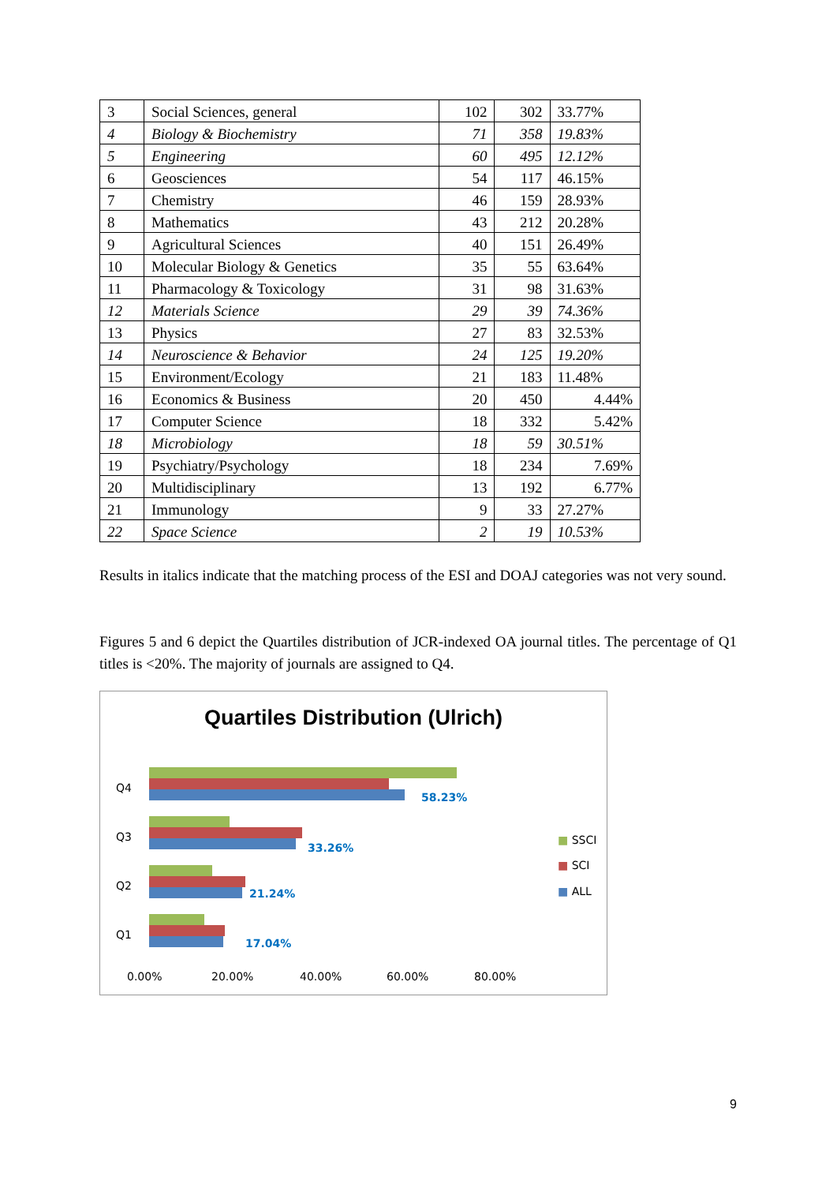| 3 | Social Sciences, general | 102 | 302 | 33.77% |
| 4 | Biology & Biochemistry | 71 | 358 | 19.83% |
| 5 | Engineering | 60 | 495 | 12.12% |
| 6 | Geosciences | 54 | 117 | 46.15% |
| 7 | Chemistry | 46 | 159 | 28.93% |
| 8 | Mathematics | 43 | 212 | 20.28% |
| 9 | Agricultural Sciences | 40 | 151 | 26.49% |
| 10 | Molecular Biology & Genetics | 35 | 55 | 63.64% |
| 11 | Pharmacology & Toxicology | 31 | 98 | 31.63% |
| 12 | Materials Science | 29 | 39 | 74.36% |
| 13 | Physics | 27 | 83 | 32.53% |
| 14 | Neuroscience & Behavior | 24 | 125 | 19.20% |
| 15 | Environment/Ecology | 21 | 183 | 11.48% |
| 16 | Economics & Business | 20 | 450 | 4.44% |
| 17 | Computer Science | 18 | 332 | 5.42% |
| 18 | Microbiology | 18 | 59 | 30.51% |
| 19 | Psychiatry/Psychology | 18 | 234 | 7.69% |
| 20 | Multidisciplinary | 13 | 192 | 6.77% |
| 21 | Immunology | 9 | 33 | 27.27% |
| 22 | Space Science | 2 | 19 | 10.53% |
Results in italics indicate that the matching process of the ESI and DOAJ categories was not very sound.
Figures 5 and 6 depict the Quartiles distribution of JCR-indexed OA journal titles. The percentage of Q1 titles is <20%. The majority of journals are assigned to Q4.
Quartiles Distribution (Ulrich)
Q4
58.23%
Q3
33.26%
Q2
21.24%
Q1
17.04%
■ SSCI
■ SCI
■ ALL
0.00% 20.00% 40.00% 60.00% 80.00%
9